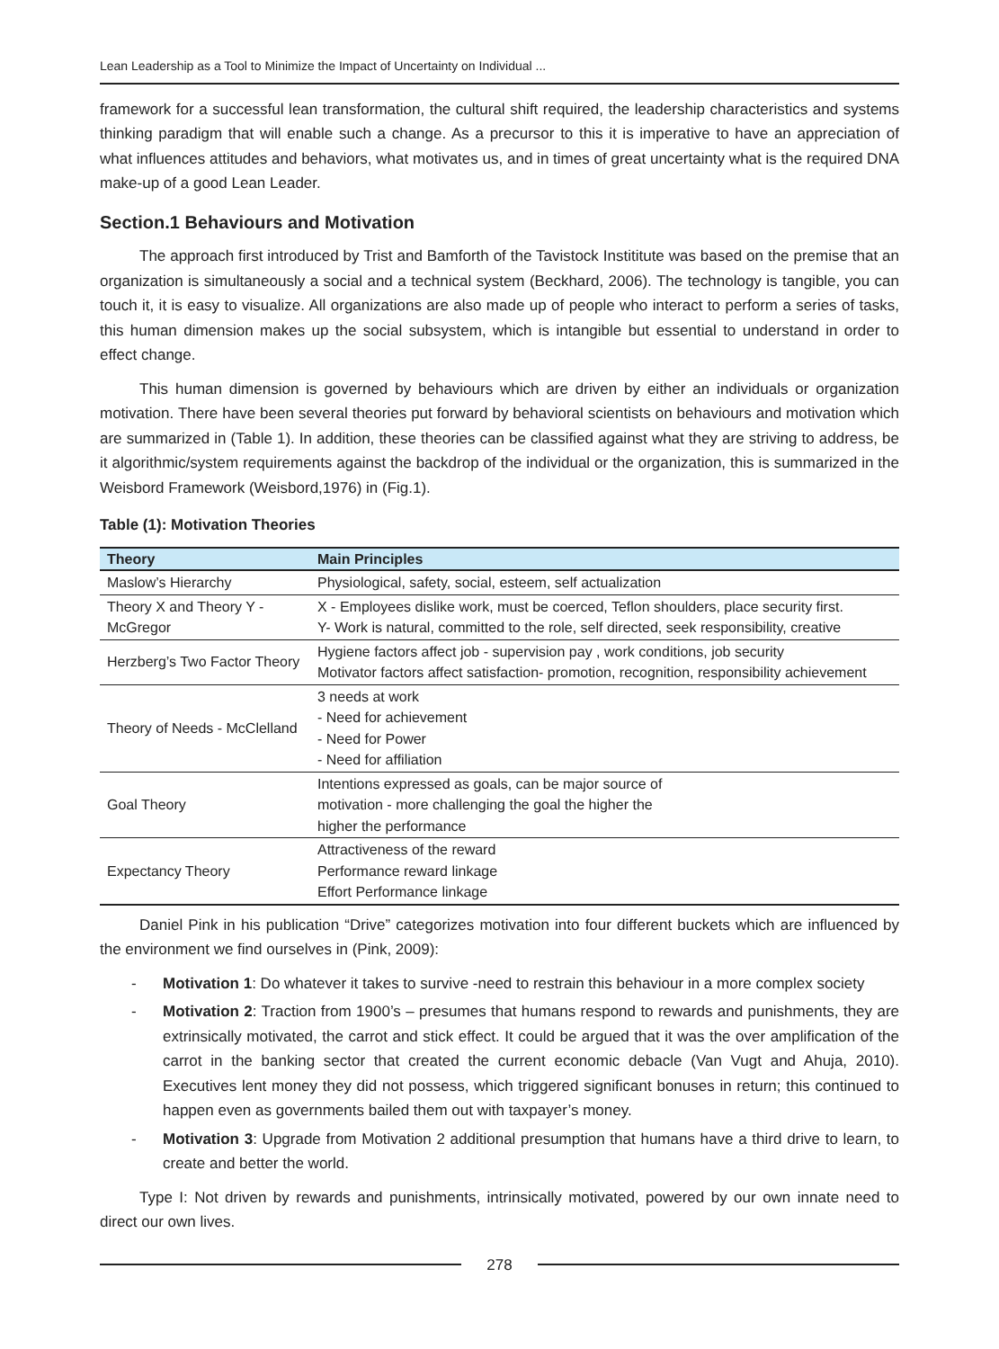Lean Leadership as a Tool to Minimize the Impact of Uncertainty on Individual ...
framework for a successful lean transformation, the cultural shift required, the leadership characteristics and systems thinking paradigm that will enable such a change. As a precursor to this it is imperative to have an appreciation of what influences attitudes and behaviors, what motivates us, and in times of great uncertainty what is the required DNA make-up of a good Lean Leader.
Section.1 Behaviours and Motivation
The approach first introduced by Trist and Bamforth of the Tavistock Instititute was based on the premise that an organization is simultaneously a social and a technical system (Beckhard, 2006). The technology is tangible, you can touch it, it is easy to visualize. All organizations are also made up of people who interact to perform a series of tasks, this human dimension makes up the social subsystem, which is intangible but essential to understand in order to effect change.
This human dimension is governed by behaviours which are driven by either an individuals or organization motivation. There have been several theories put forward by behavioral scientists on behaviours and motivation which are summarized in (Table 1). In addition, these theories can be classified against what they are striving to address, be it algorithmic/system requirements against the backdrop of the individual or the organization, this is summarized in the Weisbord Framework (Weisbord,1976) in (Fig.1).
Table (1): Motivation Theories
| Theory | Main Principles |
| --- | --- |
| Maslow’s Hierarchy | Physiological, safety, social, esteem, self actualization |
| Theory X and Theory Y - McGregor | X - Employees dislike work, must be coerced, Teflon shoulders, place security first. Y- Work is natural, committed to the role, self directed, seek responsibility, creative |
| Herzberg’s Two Factor Theory | Hygiene factors affect job - supervision pay , work conditions, job security Motivator factors affect satisfaction- promotion, recognition, responsibility achievement |
| Theory of Needs - McClelland | 3 needs at work - Need for achievement - Need for Power - Need for affiliation |
| Goal Theory | Intentions expressed as goals, can be major source of motivation - more challenging the goal the higher the higher the performance |
| Expectancy Theory | Attractiveness of the reward Performance reward linkage Effort Performance linkage |
Daniel Pink in his publication “Drive” categorizes motivation into four different buckets which are influenced by the environment we find ourselves in (Pink, 2009):
- Motivation 1: Do whatever it takes to survive -need to restrain this behaviour in a more complex society
- Motivation 2: Traction from 1900’s – presumes that humans respond to rewards and punishments, they are extrinsically motivated, the carrot and stick effect. It could be argued that it was the over amplification of the carrot in the banking sector that created the current economic debacle (Van Vugt and Ahuja, 2010). Executives lent money they did not possess, which triggered significant bonuses in return; this continued to happen even as governments bailed them out with taxpayer’s money.
- Motivation 3: Upgrade from Motivation 2 additional presumption that humans have a third drive to learn, to create and better the world.
Type I: Not driven by rewards and punishments, intrinsically motivated, powered by our own innate need to direct our own lives.
278